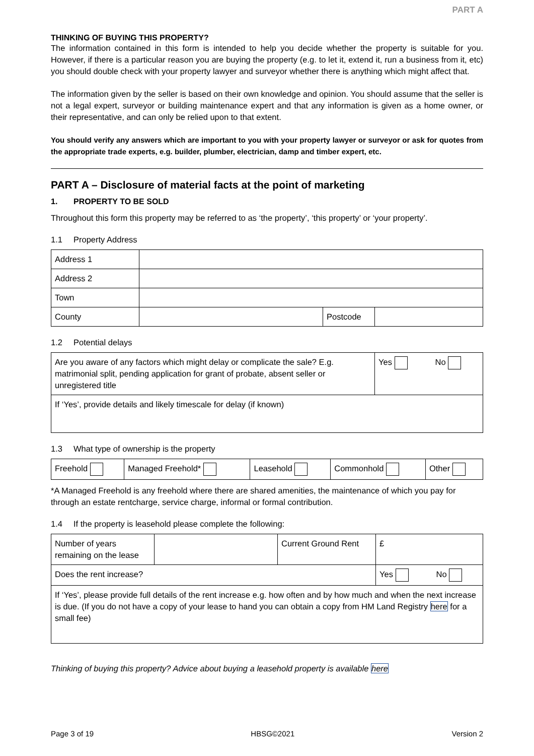PART A
THINKING OF BUYING THIS PROPERTY?
The information contained in this form is intended to help you decide whether the property is suitable for you. However, if there is a particular reason you are buying the property (e.g. to let it, extend it, run a business from it, etc) you should double check with your property lawyer and surveyor whether there is anything which might affect that.
The information given by the seller is based on their own knowledge and opinion. You should assume that the seller is not a legal expert, surveyor or building maintenance expert and that any information is given as a home owner, or their representative, and can only be relied upon to that extent.
You should verify any answers which are important to you with your property lawyer or surveyor or ask for quotes from the appropriate trade experts, e.g. builder, plumber, electrician, damp and timber expert, etc.
PART A – Disclosure of material facts at the point of marketing
1. PROPERTY TO BE SOLD
Throughout this form this property may be referred to as ‘the property’, ‘this property’ or ‘your property’.
1.1 Property Address
| Address 1 | | | |
| Address 2 | | | |
| Town | | | |
| County | | Postcode | |
1.2 Potential delays
| Are you aware of any factors which might delay or complicate the sale? E.g. matrimonial split, pending application for grant of probate, absent seller or unregistered title | Yes No |
| If ‘Yes’, provide details and likely timescale for delay (if known) | |
1.3 What type of ownership is the property
| Freehold | Managed Freehold* | Leasehold | Commonhold | Other |
*A Managed Freehold is any freehold where there are shared amenities, the maintenance of which you pay for through an estate rentcharge, service charge, informal or formal contribution.
1.4 If the property is leasehold please complete the following:
| Number of years remaining on the lease | | Current Ground Rent | £ |
| Does the rent increase? | | | Yes No |
| If ‘Yes’, please provide full details of the rent increase e.g. how often and by how much and when the next increase is due. (If you do not have a copy of your lease to hand you can obtain a copy from HM Land Registry here for a small fee) | | | |
Thinking of buying this property? Advice about buying a leasehold property is available here
Page 3 of 19 HBSG©2021 Version 2